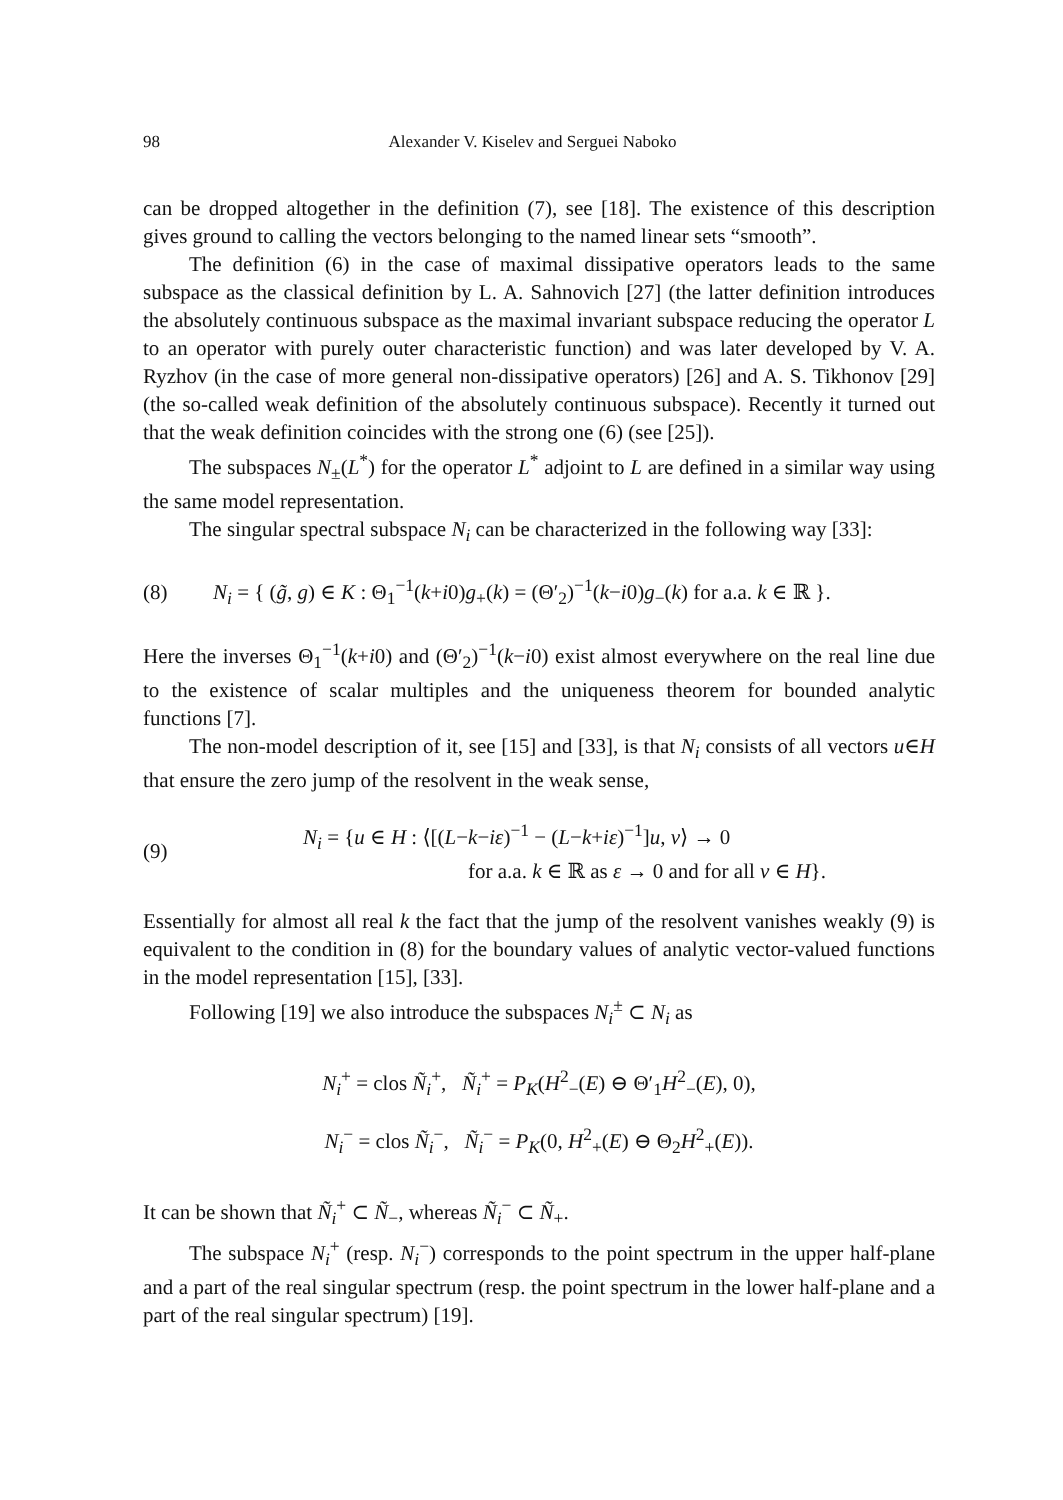98 Alexander V. Kiselev and Serguei Naboko
can be dropped altogether in the definition (7), see [18]. The existence of this description gives ground to calling the vectors belonging to the named linear sets “smooth”.
The definition (6) in the case of maximal dissipative operators leads to the same subspace as the classical definition by L. A. Sahnovich [27] (the latter definition introduces the absolutely continuous subspace as the maximal invariant subspace reducing the operator L to an operator with purely outer characteristic function) and was later developed by V. A. Ryzhov (in the case of more general non-dissipative operators) [26] and A. S. Tikhonov [29] (the so-called weak definition of the absolutely continuous subspace). Recently it turned out that the weak definition coincides with the strong one (6) (see [25]).
The subspaces N<sub>±</sub>(L<sup>*</sup>) for the operator L<sup>*</sup> adjoint to L are defined in a similar way using the same model representation.
The singular spectral subspace N<sub>i</sub> can be characterized in the following way [33]:
(8) N<sub>i</sub> = { (g̃, g) ∈ K : Θ<sub>1</sub><sup>−1</sup>(k+i0)g<sub>+</sub>(k) = (Θ′<sub>2</sub>)<sup>−1</sup>(k−i0)g<sub>−</sub>(k) for a.a. k ∈ ℝ }.
Here the inverses Θ<sub>1</sub><sup>−1</sup>(k+i0) and (Θ′<sub>2</sub>)<sup>−1</sup>(k−i0) exist almost everywhere on the real line due to the existence of scalar multiples and the uniqueness theorem for bounded analytic functions [7].
The non-model description of it, see [15] and [33], is that N<sub>i</sub> consists of all vectors u∈H that ensure the zero jump of the resolvent in the weak sense,
(9) N<sub>i</sub> = {u ∈ H : ⟨[(L−k−iε)<sup>−1</sup> − (L−k+iε)<sup>−1</sup>]u, v⟩ → 0
for a.a. k ∈ ℝ as ε → 0 and for all v ∈ H}.
Essentially for almost all real k the fact that the jump of the resolvent vanishes weakly (9) is equivalent to the condition in (8) for the boundary values of analytic vector-valued functions in the model representation [15], [33].
Following [19] we also introduce the subspaces N<sub>i</sub><sup>±</sup> ⊂ N<sub>i</sub> as
N<sub>i</sub><sup>+</sup> = clos Ñ<sub>i</sub><sup>+</sup>, Ñ<sub>i</sub><sup>+</sup> = P<sub>K</sub>(H<sup>2</sup><sub>−</sub>(E) ⊖ Θ′<sub>1</sub>H<sup>2</sup><sub>−</sub>(E), 0),
N<sub>i</sub><sup>−</sup> = clos Ñ<sub>i</sub><sup>−</sup>, Ñ<sub>i</sub><sup>−</sup> = P<sub>K</sub>(0, H<sup>2</sup><sub>+</sub>(E) ⊖ Θ<sub>2</sub>H<sup>2</sup><sub>+</sub>(E)).
It can be shown that Ñ<sub>i</sub><sup>+</sup> ⊂ Ñ<sub>−</sub>, whereas Ñ<sub>i</sub><sup>−</sup> ⊂ Ñ<sub>+</sub>.
The subspace N<sub>i</sub><sup>+</sup> (resp. N<sub>i</sub><sup>−</sup>) corresponds to the point spectrum in the upper half-plane and a part of the real singular spectrum (resp. the point spectrum in the lower half-plane and a part of the real singular spectrum) [19].